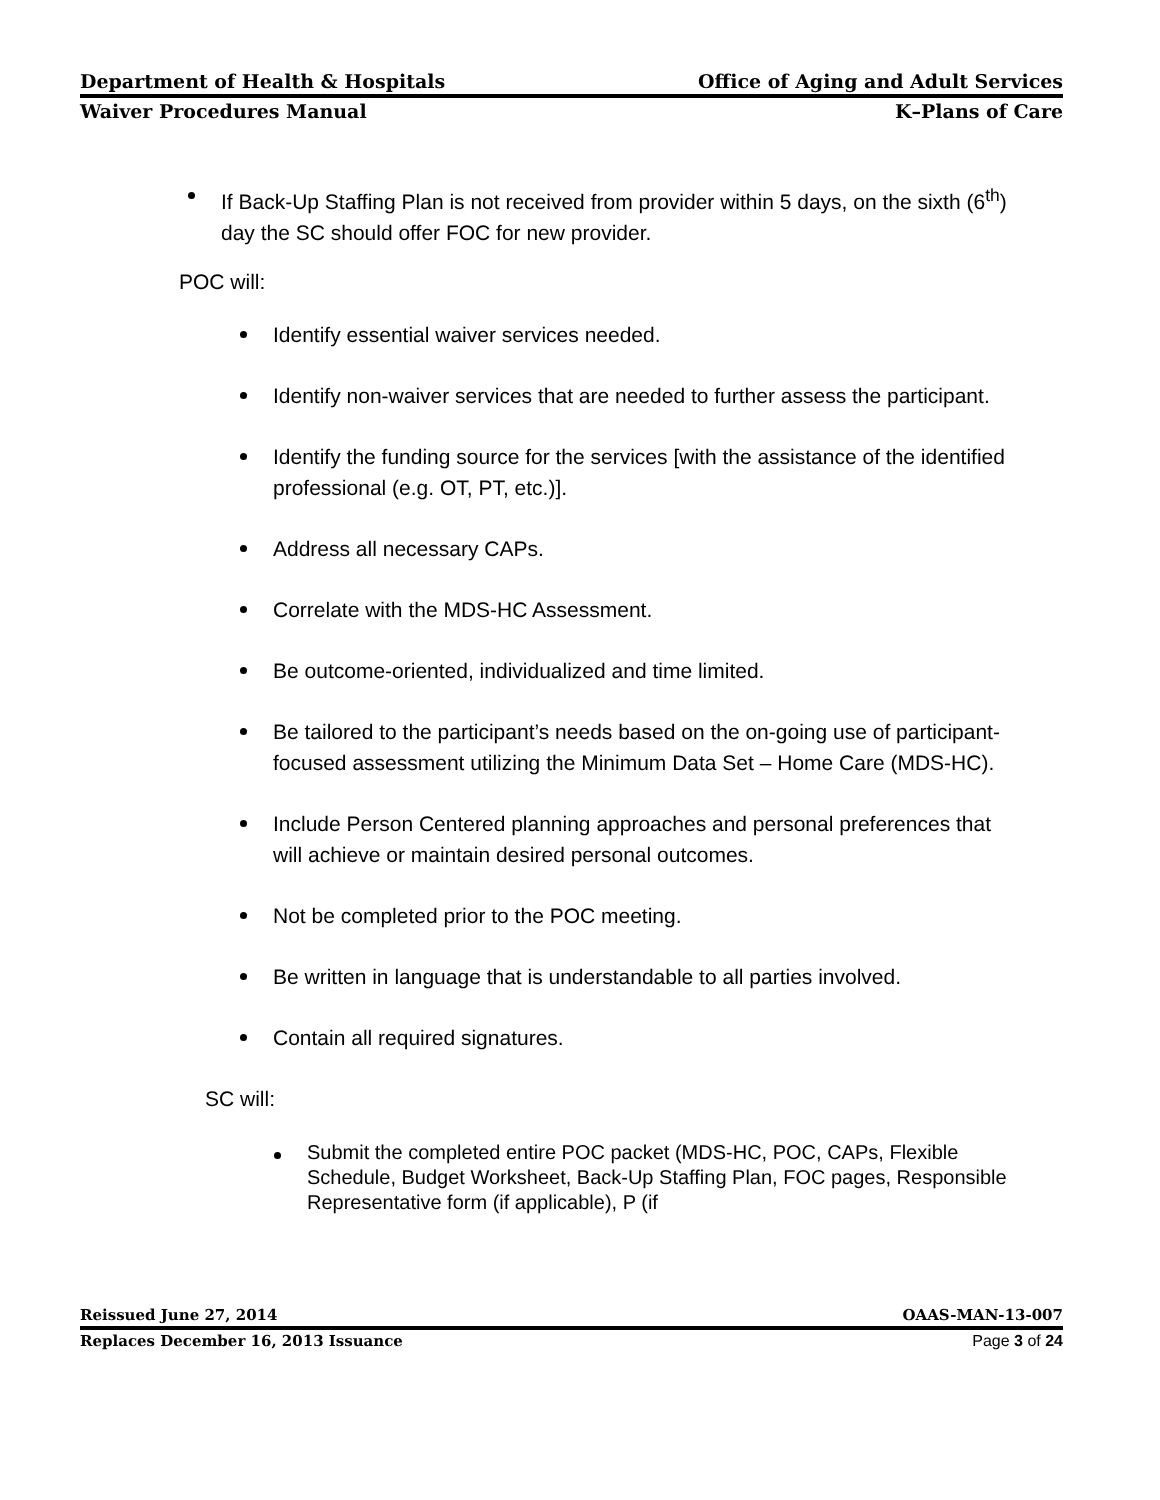Department of Health & Hospitals Office of Aging and Adult Services
Waiver Procedures Manual K–Plans of Care
If Back-Up Staffing Plan is not received from provider within 5 days, on the sixth (6<sup>th</sup>) day the SC should offer FOC for new provider.
POC will:
Identify essential waiver services needed.
Identify non-waiver services that are needed to further assess the participant.
Identify the funding source for the services [with the assistance of the identified professional (e.g. OT, PT, etc.)].
Address all necessary CAPs.
Correlate with the MDS-HC Assessment.
Be outcome-oriented, individualized and time limited.
Be tailored to the participant’s needs based on the on-going use of participant-focused assessment utilizing the Minimum Data Set – Home Care (MDS-HC).
Include Person Centered planning approaches and personal preferences that will achieve or maintain desired personal outcomes.
Not be completed prior to the POC meeting.
Be written in language that is understandable to all parties involved.
Contain all required signatures.
SC will:
Submit the completed entire POC packet (MDS-HC, POC, CAPs, Flexible Schedule, Budget Worksheet, Back-Up Staffing Plan, FOC pages, Responsible Representative form (if applicable), P (if
Reissued June 27, 2014 OAAS-MAN-13-007
Replaces December 16, 2013 Issuance Page 3 of 24